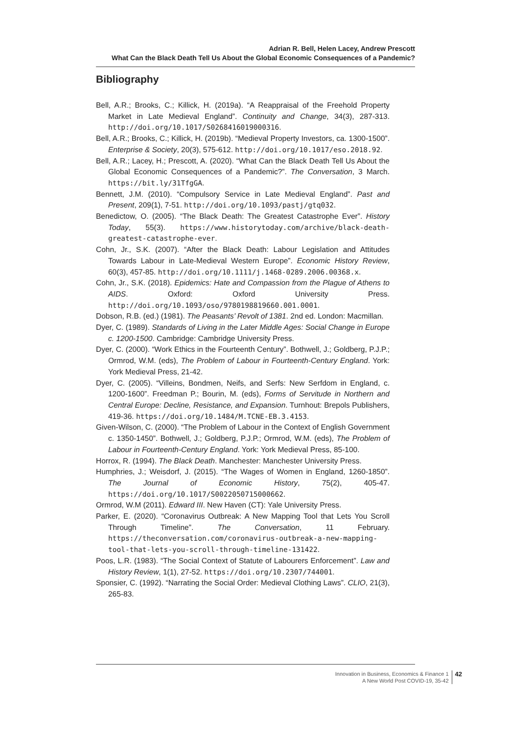Adrian R. Bell, Helen Lacey, Andrew Prescott
What Can the Black Death Tell Us About the Global Economic Consequences of a Pandemic?
Bibliography
Bell, A.R.; Brooks, C.; Killick, H. (2019a). “A Reappraisal of the Freehold Property Market in Late Medieval England”. Continuity and Change, 34(3), 287-313. http://doi.org/10.1017/S0268416019000316.
Bell, A.R.; Brooks, C.; Killick, H. (2019b). “Medieval Property Investors, ca. 1300-1500”. Enterprise & Society, 20(3), 575-612. http://doi.org/10.1017/eso.2018.92.
Bell, A.R.; Lacey, H.; Prescott, A. (2020). “What Can the Black Death Tell Us About the Global Economic Consequences of a Pandemic?”. The Conversation, 3 March. https://bit.ly/31TfgGA.
Bennett, J.M. (2010). “Compulsory Service in Late Medieval England”. Past and Present, 209(1), 7-51. http://doi.org/10.1093/pastj/gtq032.
Benedictow, O. (2005). “The Black Death: The Greatest Catastrophe Ever”. History Today, 55(3). https://www.historytoday.com/archive/black-death-greatest-catastrophe-ever.
Cohn, Jr., S.K. (2007). “After the Black Death: Labour Legislation and Attitudes Towards Labour in Late-Medieval Western Europe”. Economic History Review, 60(3), 457-85. http://doi.org/10.1111/j.1468-0289.2006.00368.x.
Cohn, Jr., S.K. (2018). Epidemics: Hate and Compassion from the Plague of Athens to AIDS. Oxford: Oxford University Press. http://doi.org/10.1093/oso/9780198819660.001.0001.
Dobson, R.B. (ed.) (1981). The Peasants’ Revolt of 1381. 2nd ed. London: Macmillan.
Dyer, C. (1989). Standards of Living in the Later Middle Ages: Social Change in Europe c. 1200-1500. Cambridge: Cambridge University Press.
Dyer, C. (2000). “Work Ethics in the Fourteenth Century”. Bothwell, J.; Goldberg, P.J.P.; Ormrod, W.M. (eds), The Problem of Labour in Fourteenth-Century England. York: York Medieval Press, 21-42.
Dyer, C. (2005). “Villeins, Bondmen, Neifs, and Serfs: New Serfdom in England, c. 1200-1600”. Freedman P.; Bourin, M. (eds), Forms of Servitude in Northern and Central Europe: Decline, Resistance, and Expansion. Turnhout: Brepols Publishers, 419-36. https://doi.org/10.1484/M.TCNE-EB.3.4153.
Given-Wilson, C. (2000). “The Problem of Labour in the Context of English Government c. 1350-1450”. Bothwell, J.; Goldberg, P.J.P.; Ormrod, W.M. (eds), The Problem of Labour in Fourteenth-Century England. York: York Medieval Press, 85-100.
Horrox, R. (1994). The Black Death. Manchester: Manchester University Press.
Humphries, J.; Weisdorf, J. (2015). “The Wages of Women in England, 1260-1850”. The Journal of Economic History, 75(2), 405-47. https://doi.org/10.1017/S0022050715000662.
Ormrod, W.M (2011). Edward III. New Haven (CT): Yale University Press.
Parker, E. (2020). “Coronavirus Outbreak: A New Mapping Tool that Lets You Scroll Through Timeline”. The Conversation, 11 February. https://theconversation.com/coronavirus-outbreak-a-new-mapping-tool-that-lets-you-scroll-through-timeline-131422.
Poos, L.R. (1983). “The Social Context of Statute of Labourers Enforcement”. Law and History Review, 1(1), 27-52. https://doi.org/10.2307/744001.
Sponsier, C. (1992). “Narrating the Social Order: Medieval Clothing Laws”. CLIO, 21(3), 265-83.
Innovation in Business, Economics & Finance 1
A New World Post COVID-19, 35-42
42